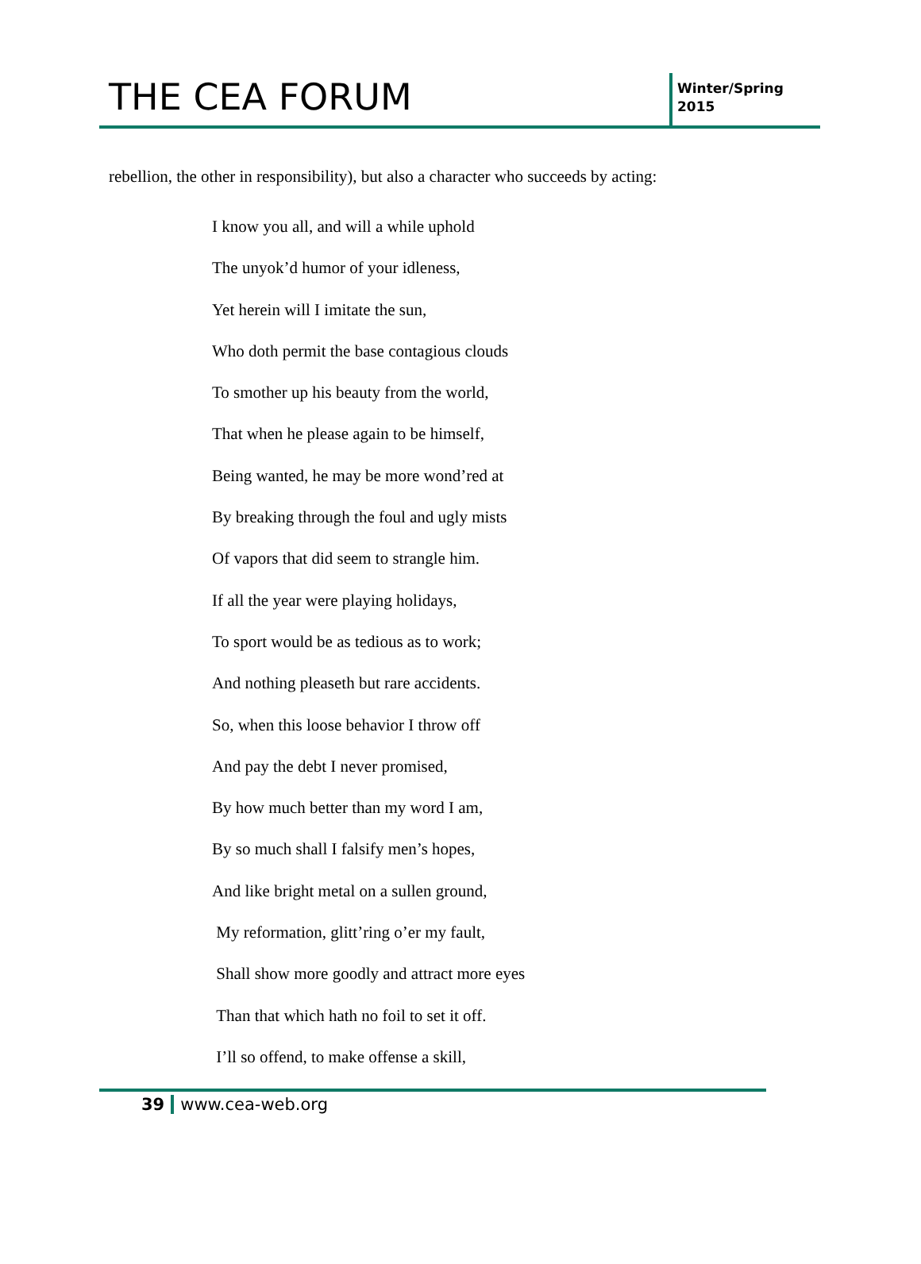THE CEA FORUM
Winter/Spring
2015
rebellion, the other in responsibility), but also a character who succeeds by acting:
I know you all, and will a while uphold
The unyok’d humor of your idleness,
Yet herein will I imitate the sun,
Who doth permit the base contagious clouds
To smother up his beauty from the world,
That when he please again to be himself,
Being wanted, he may be more wond’red at
By breaking through the foul and ugly mists
Of vapors that did seem to strangle him.
If all the year were playing holidays,
To sport would be as tedious as to work;
And nothing pleaseth but rare accidents.
So, when this loose behavior I throw off
And pay the debt I never promised,
By how much better than my word I am,
By so much shall I falsify men’s hopes,
And like bright metal on a sullen ground,
My reformation, glitt’ring o’er my fault,
Shall show more goodly and attract more eyes
Than that which hath no foil to set it off.
I’ll so offend, to make offense a skill,
39 www.cea-web.org